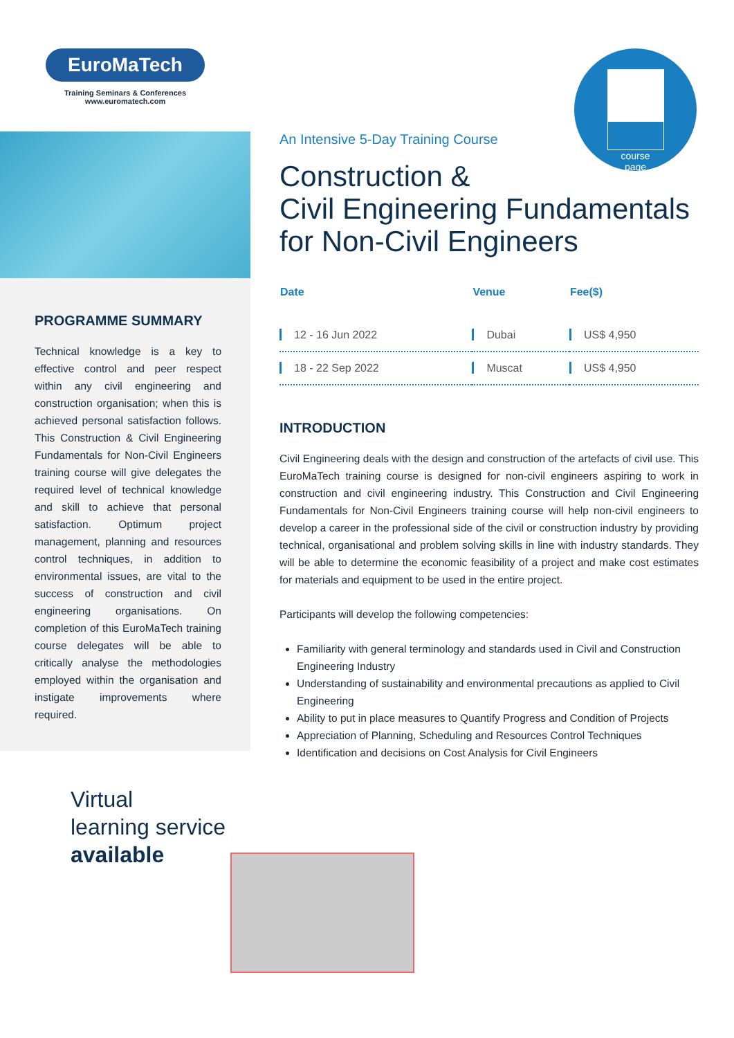EuroMaTech
Training Seminars & Conferences
www.euromatech.com
PROGRAMME SUMMARY
Technical knowledge is a key to effective control and peer respect within any civil engineering and construction organisation; when this is achieved personal satisfaction follows. This Construction & Civil Engineering Fundamentals for Non-Civil Engineers training course will give delegates the required level of technical knowledge and skill to achieve that personal satisfaction. Optimum project management, planning and resources control techniques, in addition to environmental issues, are vital to the success of construction and civil engineering organisations. On completion of this EuroMaTech training course delegates will be able to critically analyse the methodologies employed within the organisation and instigate improvements where required.
Virtual
learning service
available
course
page
An Intensive 5-Day Training Course
Construction &
Civil Engineering Fundamentals
for Non-Civil Engineers
| Date | Venue | Fee($) |
| --- | --- | --- |
| 12 - 16 Jun 2022 | Dubai | US$ 4,950 |
| 18 - 22 Sep 2022 | Muscat | US$ 4,950 |
INTRODUCTION
Civil Engineering deals with the design and construction of the artefacts of civil use. This EuroMaTech training course is designed for non-civil engineers aspiring to work in construction and civil engineering industry. This Construction and Civil Engineering Fundamentals for Non-Civil Engineers training course will help non-civil engineers to develop a career in the professional side of the civil or construction industry by providing technical, organisational and problem solving skills in line with industry standards. They will be able to determine the economic feasibility of a project and make cost estimates for materials and equipment to be used in the entire project.
Participants will develop the following competencies:
Familiarity with general terminology and standards used in Civil and Construction Engineering Industry
Understanding of sustainability and environmental precautions as applied to Civil Engineering
Ability to put in place measures to Quantify Progress and Condition of Projects
Appreciation of Planning, Scheduling and Resources Control Techniques
Identification and decisions on Cost Analysis for Civil Engineers